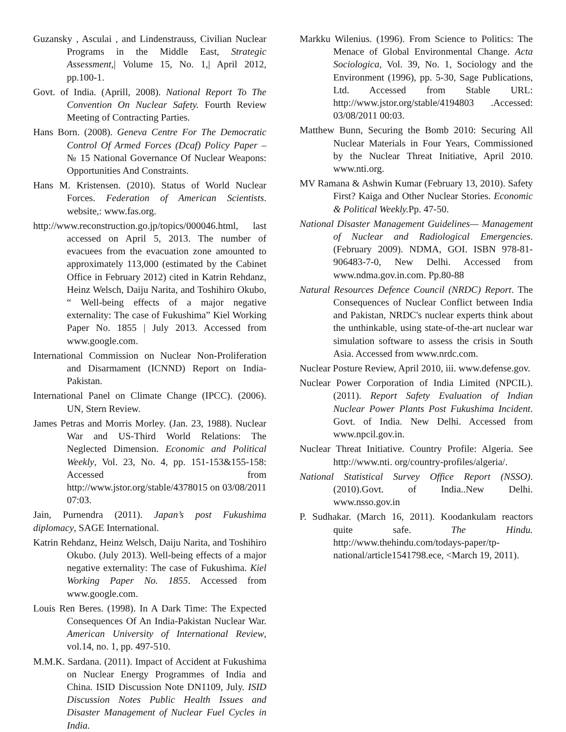Guzansky , Asculai , and Lindenstrauss, Civilian Nuclear Programs in the Middle East, Strategic Assessment,| Volume 15, No. 1,| April 2012, pp.100-1.
Govt. of India. (Aprill, 2008). National Report To The Convention On Nuclear Safety. Fourth Review Meeting of Contracting Parties.
Hans Born. (2008). Geneva Centre For The Democratic Control Of Armed Forces (Dcaf) Policy Paper – № 15 National Governance Of Nuclear Weapons: Opportunities And Constraints.
Hans M. Kristensen. (2010). Status of World Nuclear Forces. Federation of American Scientists. website,: www.fas.org.
http://www.reconstruction.go.jp/topics/000046.html, last accessed on April 5, 2013. The number of evacuees from the evacuation zone amounted to approximately 113,000 (estimated by the Cabinet Office in February 2012) cited in Katrin Rehdanz, Heinz Welsch, Daiju Narita, and Toshihiro Okubo, “ Well-being effects of a major negative externality: The case of Fukushima” Kiel Working Paper No. 1855 | July 2013. Accessed from www.google.com.
International Commission on Nuclear Non-Proliferation and Disarmament (ICNND) Report on India-Pakistan.
International Panel on Climate Change (IPCC). (2006). UN, Stern Review.
James Petras and Morris Morley. (Jan. 23, 1988). Nuclear War and US-Third World Relations: The Neglected Dimension. Economic and Political Weekly, Vol. 23, No. 4, pp. 151-153&155-158: Accessed from http://www.jstor.org/stable/4378015 on 03/08/2011 07:03.
Jain, Purnendra (2011). Japan’s post Fukushima diplomacy, SAGE International.
Katrin Rehdanz, Heinz Welsch, Daiju Narita, and Toshihiro Okubo. (July 2013). Well-being effects of a major negative externality: The case of Fukushima. Kiel Working Paper No. 1855. Accessed from www.google.com.
Louis Ren Beres. (1998). In A Dark Time: The Expected Consequences Of An India-Pakistan Nuclear War. American University of International Review, vol.14, no. 1, pp. 497-510.
M.M.K. Sardana. (2011). Impact of Accident at Fukushima on Nuclear Energy Programmes of India and China. ISID Discussion Note DN1109, July. ISID Discussion Notes Public Health Issues and Disaster Management of Nuclear Fuel Cycles in India.
Markku Wilenius. (1996). From Science to Politics: The Menace of Global Environmental Change. Acta Sociologica, Vol. 39, No. 1, Sociology and the Environment (1996), pp. 5-30, Sage Publications, Ltd. Accessed from Stable URL: http://www.jstor.org/stable/4194803 .Accessed: 03/08/2011 00:03.
Matthew Bunn, Securing the Bomb 2010: Securing All Nuclear Materials in Four Years, Commissioned by the Nuclear Threat Initiative, April 2010. www.nti.org.
MV Ramana & Ashwin Kumar (February 13, 2010). Safety First? Kaiga and Other Nuclear Stories. Economic & Political Weekly. Pp. 47-50.
National Disaster Management Guidelines— Management of Nuclear and Radiological Emergencies. (February 2009). NDMA, GOI. ISBN 978-81-906483-7-0, New Delhi. Accessed from www.ndma.gov.in.com. Pp.80-88
Natural Resources Defence Council (NRDC) Report. The Consequences of Nuclear Conflict between India and Pakistan, NRDC's nuclear experts think about the unthinkable, using state-of-the-art nuclear war simulation software to assess the crisis in South Asia. Accessed from www.nrdc.com.
Nuclear Posture Review, April 2010, iii. www.defense.gov.
Nuclear Power Corporation of India Limited (NPCIL). (2011). Report Safety Evaluation of Indian Nuclear Power Plants Post Fukushima Incident. Govt. of India. New Delhi. Accessed from www.npcil.gov.in.
Nuclear Threat Initiative. Country Profile: Algeria. See http://www.nti. org/country-profiles/algeria/.
National Statistical Survey Office Report (NSSO). (2010).Govt. of India..New Delhi. www.nsso.gov.in
P. Sudhakar. (March 16, 2011). Koodankulam reactors quite safe. The Hindu. http://www.thehindu.com/todays-paper/tp-national/article1541798.ece, <March 19, 2011).